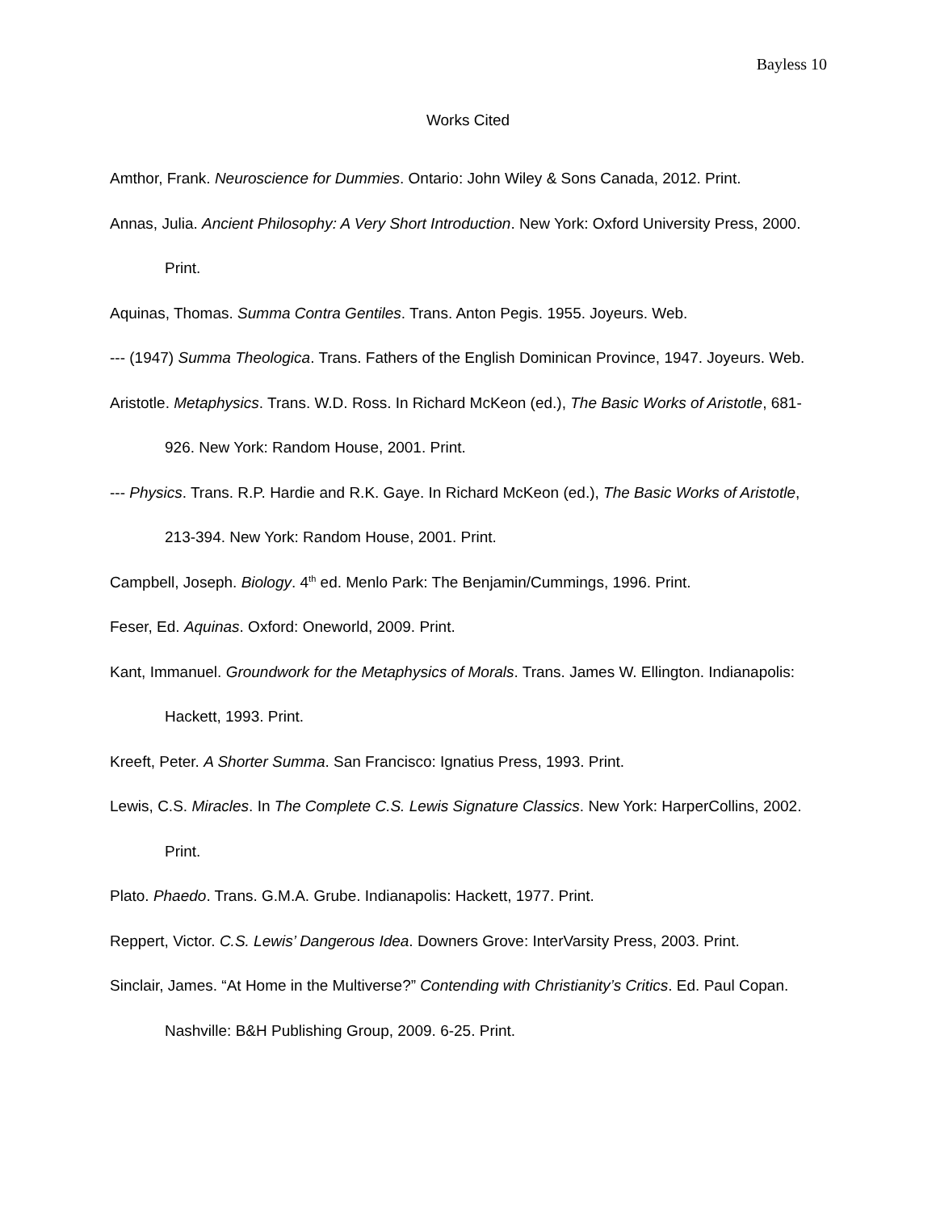Bayless 10
Works Cited
Amthor, Frank. Neuroscience for Dummies. Ontario: John Wiley & Sons Canada, 2012. Print.
Annas, Julia. Ancient Philosophy: A Very Short Introduction. New York: Oxford University Press, 2000. Print.
Aquinas, Thomas. Summa Contra Gentiles. Trans. Anton Pegis. 1955. Joyeurs. Web.
--- (1947) Summa Theologica. Trans. Fathers of the English Dominican Province, 1947. Joyeurs. Web.
Aristotle. Metaphysics. Trans. W.D. Ross. In Richard McKeon (ed.), The Basic Works of Aristotle, 681-926. New York: Random House, 2001. Print.
--- Physics. Trans. R.P. Hardie and R.K. Gaye. In Richard McKeon (ed.), The Basic Works of Aristotle, 213-394. New York: Random House, 2001. Print.
Campbell, Joseph. Biology. 4<sup>th</sup> ed. Menlo Park: The Benjamin/Cummings, 1996. Print.
Feser, Ed. Aquinas. Oxford: Oneworld, 2009. Print.
Kant, Immanuel. Groundwork for the Metaphysics of Morals. Trans. James W. Ellington. Indianapolis: Hackett, 1993. Print.
Kreeft, Peter. A Shorter Summa. San Francisco: Ignatius Press, 1993. Print.
Lewis, C.S. Miracles. In The Complete C.S. Lewis Signature Classics. New York: HarperCollins, 2002. Print.
Plato. Phaedo. Trans. G.M.A. Grube. Indianapolis: Hackett, 1977. Print.
Reppert, Victor. C.S. Lewis’ Dangerous Idea. Downers Grove: InterVarsity Press, 2003. Print.
Sinclair, James. “At Home in the Multiverse?” Contending with Christianity’s Critics. Ed. Paul Copan. Nashville: B&H Publishing Group, 2009. 6-25. Print.